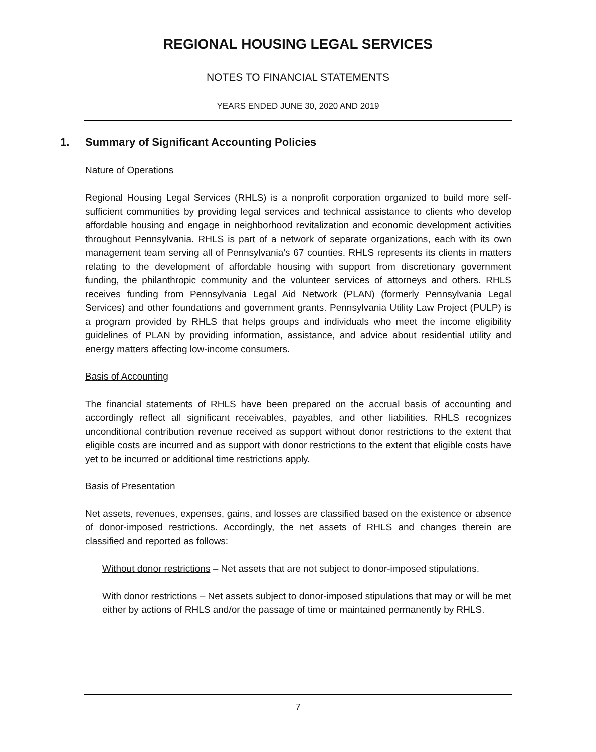REGIONAL HOUSING LEGAL SERVICES
NOTES TO FINANCIAL STATEMENTS
YEARS ENDED JUNE 30, 2020 AND 2019
1. Summary of Significant Accounting Policies
Nature of Operations
Regional Housing Legal Services (RHLS) is a nonprofit corporation organized to build more self-sufficient communities by providing legal services and technical assistance to clients who develop affordable housing and engage in neighborhood revitalization and economic development activities throughout Pennsylvania. RHLS is part of a network of separate organizations, each with its own management team serving all of Pennsylvania’s 67 counties. RHLS represents its clients in matters relating to the development of affordable housing with support from discretionary government funding, the philanthropic community and the volunteer services of attorneys and others. RHLS receives funding from Pennsylvania Legal Aid Network (PLAN) (formerly Pennsylvania Legal Services) and other foundations and government grants. Pennsylvania Utility Law Project (PULP) is a program provided by RHLS that helps groups and individuals who meet the income eligibility guidelines of PLAN by providing information, assistance, and advice about residential utility and energy matters affecting low-income consumers.
Basis of Accounting
The financial statements of RHLS have been prepared on the accrual basis of accounting and accordingly reflect all significant receivables, payables, and other liabilities. RHLS recognizes unconditional contribution revenue received as support without donor restrictions to the extent that eligible costs are incurred and as support with donor restrictions to the extent that eligible costs have yet to be incurred or additional time restrictions apply.
Basis of Presentation
Net assets, revenues, expenses, gains, and losses are classified based on the existence or absence of donor-imposed restrictions. Accordingly, the net assets of RHLS and changes therein are classified and reported as follows:
Without donor restrictions – Net assets that are not subject to donor-imposed stipulations.
With donor restrictions – Net assets subject to donor-imposed stipulations that may or will be met either by actions of RHLS and/or the passage of time or maintained permanently by RHLS.
7